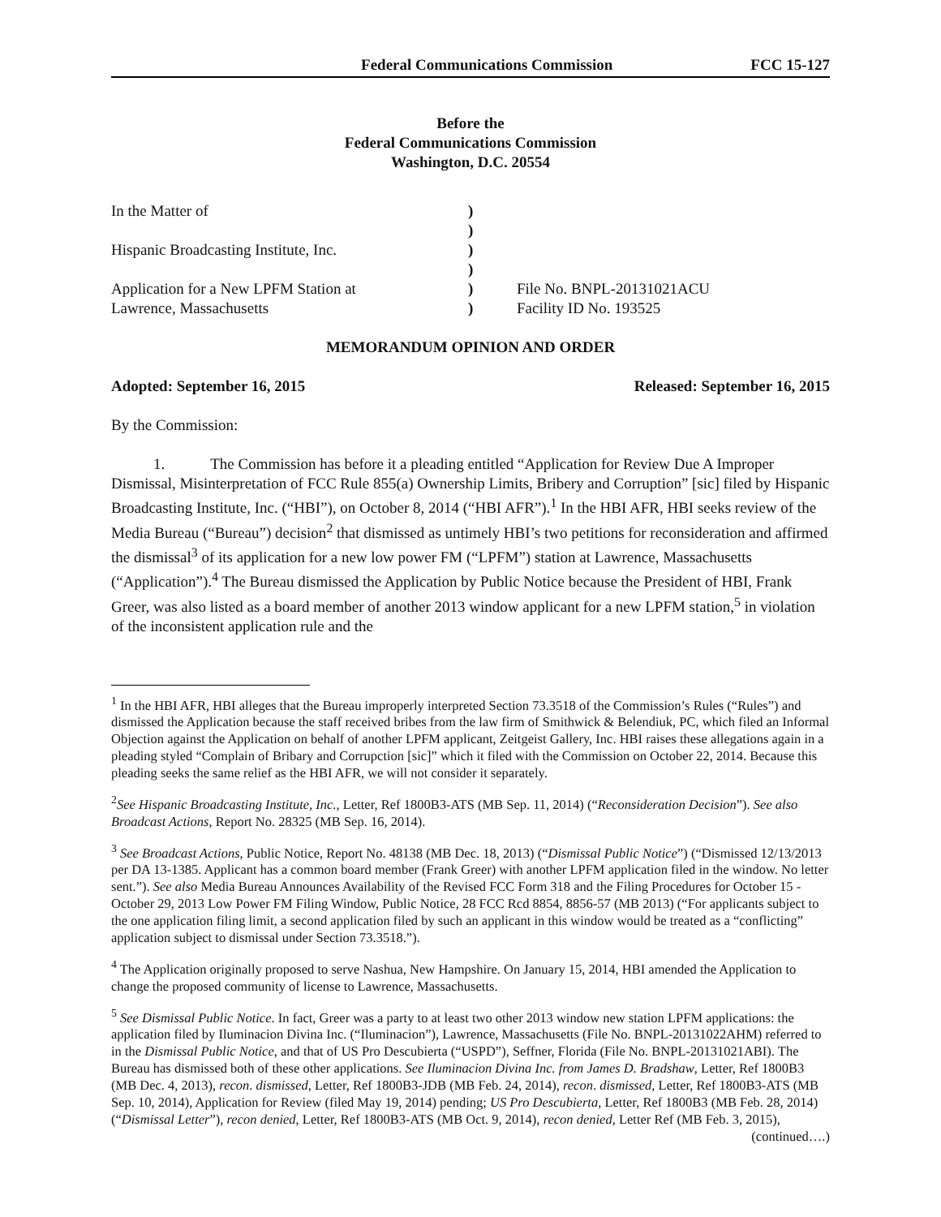Federal Communications Commission FCC 15-127
Before the
Federal Communications Commission
Washington, D.C. 20554
In the Matter of
Hispanic Broadcasting Institute, Inc.
Application for a New LPFM Station at
Lawrence, Massachusetts
)
)
)
)
)
)
File No. BNPL-20131021ACU
Facility ID No. 193525
MEMORANDUM OPINION AND ORDER
Adopted: September 16, 2015 Released: September 16, 2015
By the Commission:
1. The Commission has before it a pleading entitled “Application for Review Due A Improper Dismissal, Misinterpretation of FCC Rule 855(a) Ownership Limits, Bribery and Corruption” [sic] filed by Hispanic Broadcasting Institute, Inc. (“HBI”), on October 8, 2014 (“HBI AFR”).<sup>1</sup> In the HBI AFR, HBI seeks review of the Media Bureau (“Bureau”) decision<sup>2</sup> that dismissed as untimely HBI’s two petitions for reconsideration and affirmed the dismissal<sup>3</sup> of its application for a new low power FM (“LPFM”) station at Lawrence, Massachusetts (“Application”).<sup>4</sup> The Bureau dismissed the Application by Public Notice because the President of HBI, Frank Greer, was also listed as a board member of another 2013 window applicant for a new LPFM station,<sup>5</sup> in violation of the inconsistent application rule and the
<sup>1</sup> In the HBI AFR, HBI alleges that the Bureau improperly interpreted Section 73.3518 of the Commission’s Rules (“Rules”) and dismissed the Application because the staff received bribes from the law firm of Smithwick & Belendiuk, PC, which filed an Informal Objection against the Application on behalf of another LPFM applicant, Zeitgeist Gallery, Inc. HBI raises these allegations again in a pleading styled “Complain of Bribary and Corrupction [sic]” which it filed with the Commission on October 22, 2014. Because this pleading seeks the same relief as the HBI AFR, we will not consider it separately.
<sup>2</sup> See Hispanic Broadcasting Institute, Inc., Letter, Ref 1800B3-ATS (MB Sep. 11, 2014) (“Reconsideration Decision”). See also Broadcast Actions, Report No. 28325 (MB Sep. 16, 2014).
<sup>3</sup> See Broadcast Actions, Public Notice, Report No. 48138 (MB Dec. 18, 2013) (“Dismissal Public Notice”) (“Dismissed 12/13/2013 per DA 13-1385. Applicant has a common board member (Frank Greer) with another LPFM application filed in the window. No letter sent.”). See also Media Bureau Announces Availability of the Revised FCC Form 318 and the Filing Procedures for October 15 - October 29, 2013 Low Power FM Filing Window, Public Notice, 28 FCC Rcd 8854, 8856-57 (MB 2013) (“For applicants subject to the one application filing limit, a second application filed by such an applicant in this window would be treated as a “conflicting” application subject to dismissal under Section 73.3518.”).
<sup>4</sup> The Application originally proposed to serve Nashua, New Hampshire. On January 15, 2014, HBI amended the Application to change the proposed community of license to Lawrence, Massachusetts.
<sup>5</sup> See Dismissal Public Notice. In fact, Greer was a party to at least two other 2013 window new station LPFM applications: the application filed by Iluminacion Divina Inc. (“Iluminacion”), Lawrence, Massachusetts (File No. BNPL-20131022AHM) referred to in the Dismissal Public Notice, and that of US Pro Descubierta (“USPD”), Seffner, Florida (File No. BNPL-20131021ABI). The Bureau has dismissed both of these other applications. See Iluminacion Divina Inc. from James D. Bradshaw, Letter, Ref 1800B3 (MB Dec. 4, 2013), recon. dismissed, Letter, Ref 1800B3-JDB (MB Feb. 24, 2014), recon. dismissed, Letter, Ref 1800B3-ATS (MB Sep. 10, 2014), Application for Review (filed May 19, 2014) pending; US Pro Descubierta, Letter, Ref 1800B3 (MB Feb. 28, 2014) (“Dismissal Letter”), recon denied, Letter, Ref 1800B3-ATS (MB Oct. 9, 2014), recon denied, Letter Ref (MB Feb. 3, 2015),
(continued….)